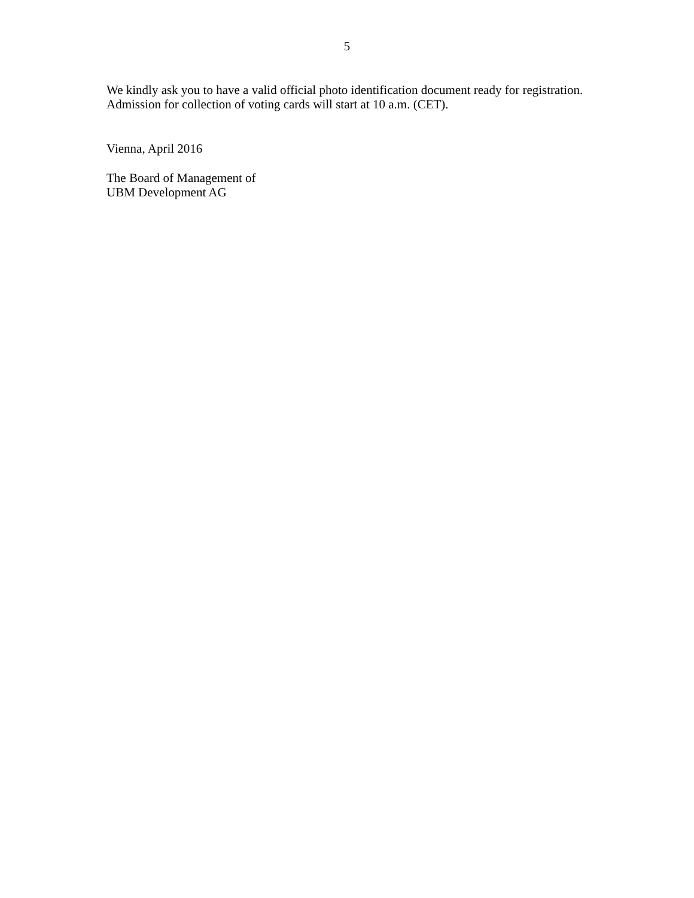5
We kindly ask you to have a valid official photo identification document ready for registration.
Admission for collection of voting cards will start at 10 a.m. (CET).
Vienna, April 2016
The Board of Management of
UBM Development AG